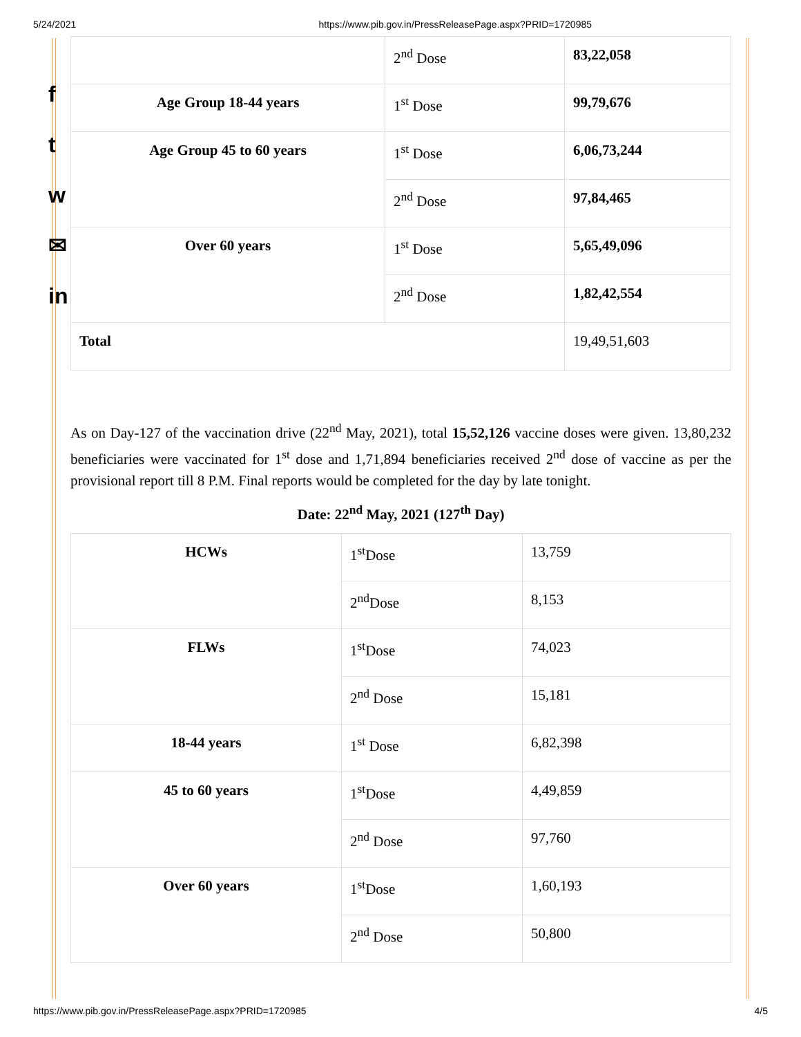5/24/2021 https://www.pib.gov.in/PressReleasePage.aspx?PRID=1720985
f
t
w
✉
in
| | 2<sup>nd</sup> Dose | 83,22,058 |
| Age Group 18-44 years | 1<sup>st</sup> Dose | 99,79,676 |
| Age Group 45 to 60 years | 1<sup>st</sup> Dose | 6,06,73,244 |
| | 2<sup>nd</sup> Dose | 97,84,465 |
| Over 60 years | 1<sup>st</sup> Dose | 5,65,49,096 |
| | 2<sup>nd</sup> Dose | 1,82,42,554 |
| Total | | 19,49,51,603 |
As on Day-127 of the vaccination drive (22<sup>nd</sup> May, 2021), total 15,52,126 vaccine doses were given. 13,80,232 beneficiaries were vaccinated for 1<sup>st</sup> dose and 1,71,894 beneficiaries received 2<sup>nd</sup> dose of vaccine as per the provisional report till 8 P.M. Final reports would be completed for the day by late tonight.
Date: 22<sup>nd</sup> May, 2021 (127<sup>th</sup> Day)
| HCWs | 1<sup>st</sup>Dose | 13,759 |
| | 2<sup>nd</sup>Dose | 8,153 |
| FLWs | 1<sup>st</sup>Dose | 74,023 |
| | 2<sup>nd</sup> Dose | 15,181 |
| 18-44 years | 1<sup>st</sup> Dose | 6,82,398 |
| 45 to 60 years | 1<sup>st</sup>Dose | 4,49,859 |
| | 2<sup>nd</sup> Dose | 97,760 |
| Over 60 years | 1<sup>st</sup>Dose | 1,60,193 |
| | 2<sup>nd</sup> Dose | 50,800 |
https://www.pib.gov.in/PressReleasePage.aspx?PRID=1720985 4/5